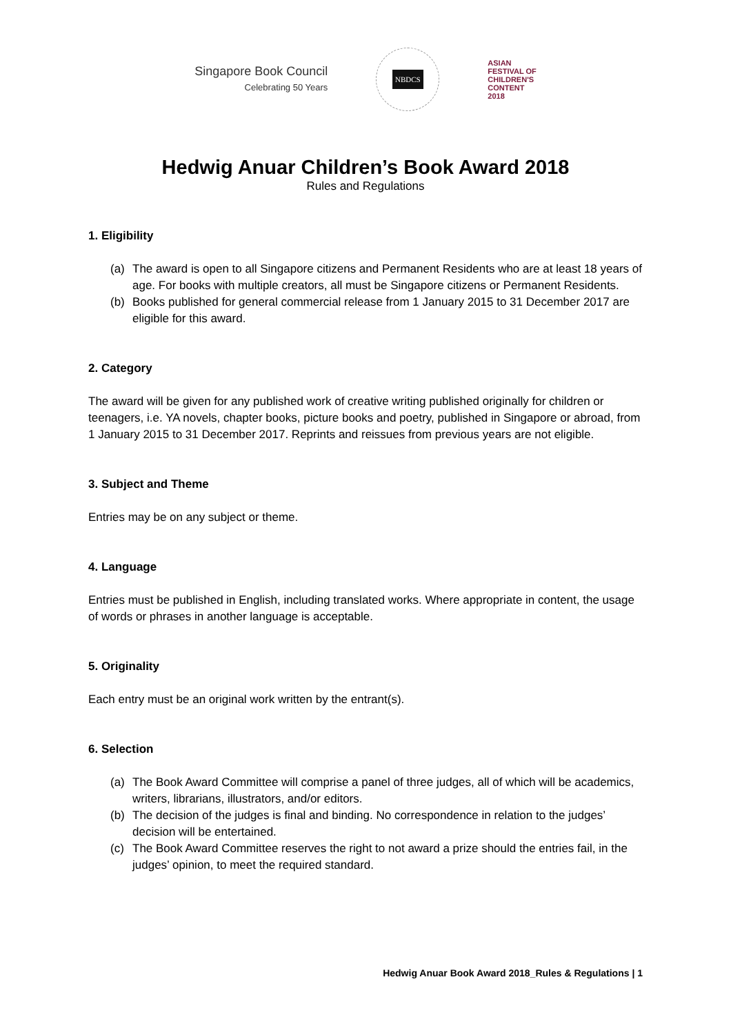Singapore Book Council
Celebrating 50 Years
NBDCS
ASIAN
FESTIVAL OF
CHILDREN'S
CONTENT
2018
Hedwig Anuar Children’s Book Award 2018
Rules and Regulations
1. Eligibility
(a) The award is open to all Singapore citizens and Permanent Residents who are at least 18 years of age. For books with multiple creators, all must be Singapore citizens or Permanent Residents.
(b) Books published for general commercial release from 1 January 2015 to 31 December 2017 are eligible for this award.
2. Category
The award will be given for any published work of creative writing published originally for children or teenagers, i.e. YA novels, chapter books, picture books and poetry, published in Singapore or abroad, from 1 January 2015 to 31 December 2017. Reprints and reissues from previous years are not eligible.
3. Subject and Theme
Entries may be on any subject or theme.
4. Language
Entries must be published in English, including translated works. Where appropriate in content, the usage of words or phrases in another language is acceptable.
5. Originality
Each entry must be an original work written by the entrant(s).
6. Selection
(a) The Book Award Committee will comprise a panel of three judges, all of which will be academics, writers, librarians, illustrators, and/or editors.
(b) The decision of the judges is final and binding. No correspondence in relation to the judges’ decision will be entertained.
(c) The Book Award Committee reserves the right to not award a prize should the entries fail, in the judges’ opinion, to meet the required standard.
Hedwig Anuar Book Award 2018_Rules & Regulations | 1